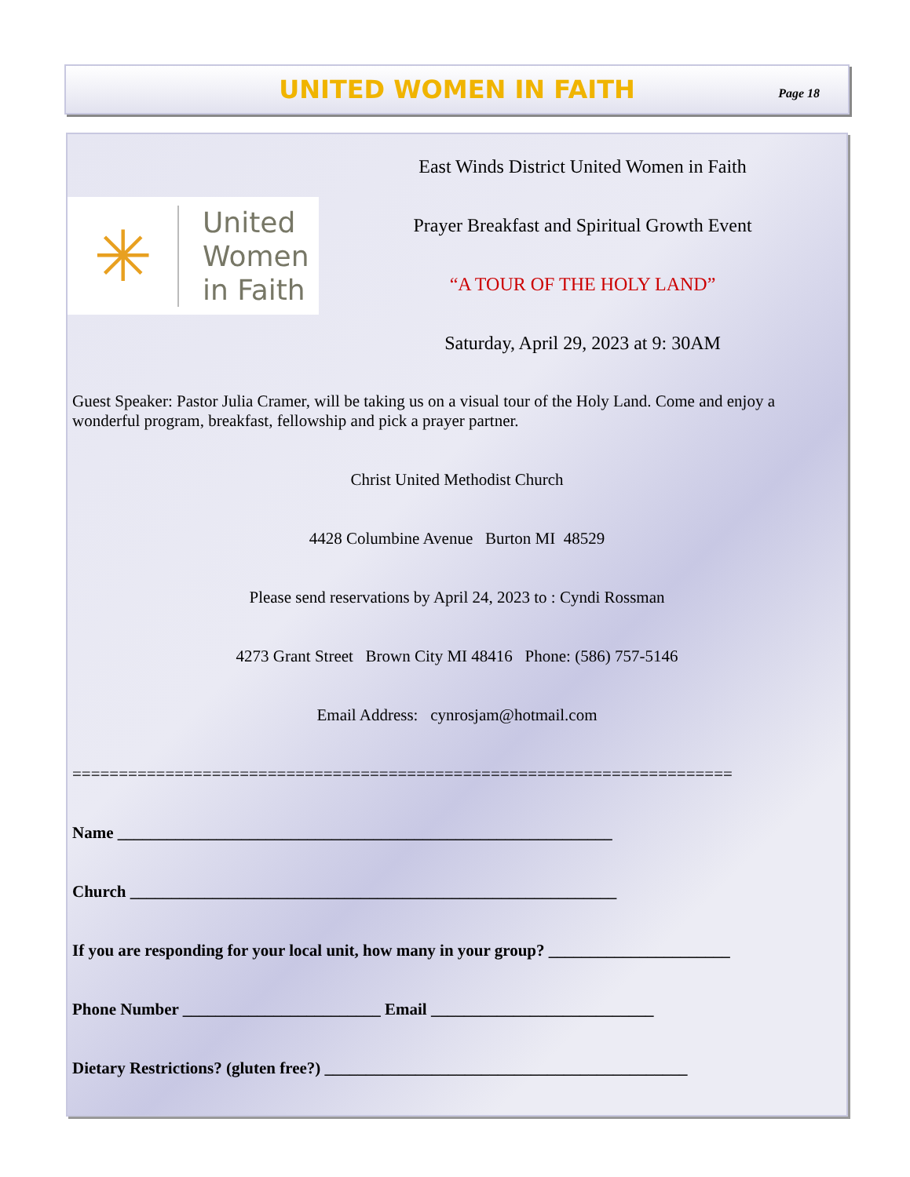UNITED WOMEN IN FAITH
Page 18
✳
United
Women
in Faith
East Winds District United Women in Faith
Prayer Breakfast and Spiritual Growth Event
“A TOUR OF THE HOLY LAND”
Saturday, April 29, 2023 at 9: 30AM
Guest Speaker: Pastor Julia Cramer, will be taking us on a visual tour of the Holy Land. Come and enjoy a wonderful program, breakfast, fellowship and pick a prayer partner.
Christ United Methodist Church
4428 Columbine Avenue Burton MI 48529
Please send reservations by April 24, 2023 to : Cyndi Rossman
4273 Grant Street Brown City MI 48416 Phone: (586) 757-5146
Email Address: cynrosjam@hotmail.com
=======================================================================
Name ____________________________________________________________
Church ___________________________________________________________
If you are responding for your local unit, how many in your group? ______________________
Phone Number ________________________ Email ___________________________
Dietary Restrictions? (gluten free?) ____________________________________________